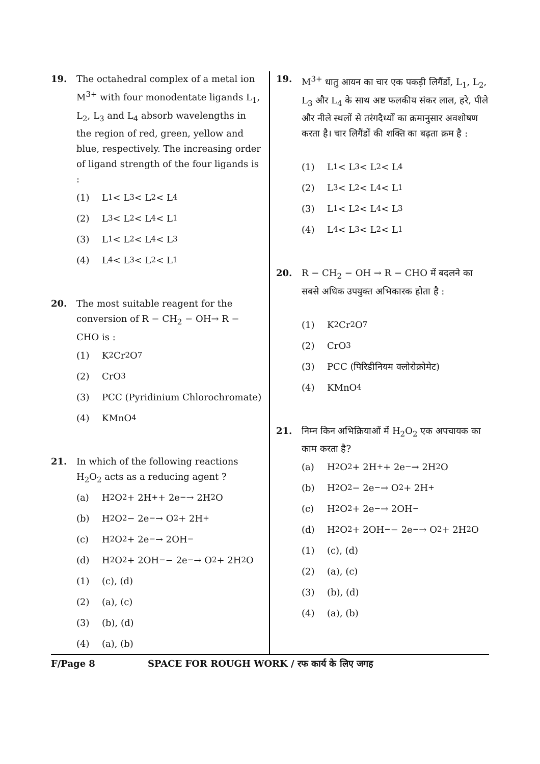19. The octahedral complex of a metal ion M<sup>3+</sup> with four monodentate ligands L<sub>1</sub>, L<sub>2</sub>, L<sub>3</sub> and L<sub>4</sub> absorb wavelengths in the region of red, green, yellow and blue, respectively. The increasing order of ligand strength of the four ligands is :
(1) L<sub>1</sub> < L<sub>3</sub> < L<sub>2</sub> < L<sub>4</sub>
(2) L<sub>3</sub> < L<sub>2</sub> < L<sub>4</sub> < L<sub>1</sub>
(3) L<sub>1</sub> < L<sub>2</sub>< L<sub>4</sub> < L<sub>3</sub>
(4) L<sub>4</sub> < L<sub>3</sub> < L<sub>2</sub> < L<sub>1</sub>
20. The most suitable reagent for the conversion of R − CH<sub>2</sub> − OH→ R − CHO is :
(1) K<sub>2</sub>Cr<sub>2</sub>O<sub>7</sub>
(2) CrO<sub>3</sub>
(3) PCC (Pyridinium Chlorochromate)
(4) KMnO<sub>4</sub>
21. In which of the following reactions H<sub>2</sub>O<sub>2</sub> acts as a reducing agent ?
(a) H<sub>2</sub>O<sub>2</sub> + 2H<sup>+</sup> + 2e<sup>−</sup>→ 2H<sub>2</sub>O
(b) H<sub>2</sub>O<sub>2</sub> − 2e<sup>−</sup>→ O<sub>2</sub> + 2H<sup>+</sup>
(c) H<sub>2</sub>O<sub>2</sub> + 2e<sup>−</sup>→ 2OH<sup>−</sup>
(d) H<sub>2</sub>O<sub>2</sub> + 2OH<sup>−</sup> − 2e<sup>−</sup>→ O<sub>2</sub> + 2H<sub>2</sub>O
(1) (c), (d)
(2) (a), (c)
(3) (b), (d)
(4) (a), (b)
19. M<sup>3+</sup> धातु आयन का चार एक पकड़ी लिगैंडों, L<sub>1</sub>, L<sub>2</sub>, L<sub>3</sub> और L<sub>4</sub> के साथ अष्ट फलकीय संकर लाल, हरे, पीले और नीले स्थलों से तरंगदैर्ध्यों का क्रमानुसार अवशोषण करता है। चार लिगैंडों की शक्ति का बढ़ता क्रम है :
(1) L<sub>1</sub> < L<sub>3</sub> < L<sub>2</sub> < L<sub>4</sub>
(2) L<sub>3</sub> < L<sub>2</sub> < L<sub>4</sub> < L<sub>1</sub>
(3) L<sub>1</sub> < L<sub>2</sub>< L<sub>4</sub> < L<sub>3</sub>
(4) L<sub>4</sub> < L<sub>3</sub> < L<sub>2</sub> < L<sub>1</sub>
20. R − CH<sub>2</sub> − OH → R − CHO में बदलने का सबसे अधिक उपयुक्त अभिकारक होता है :
(1) K<sub>2</sub>Cr<sub>2</sub>O<sub>7</sub>
(2) CrO<sub>3</sub>
(3) PCC (पिरिडीनियम क्लोरोक्रोमेट)
(4) KMnO<sub>4</sub>
21. निम्न किन अभिक्रियाओं में H<sub>2</sub>O<sub>2</sub> एक अपचायक का काम करता है?
(a) H<sub>2</sub>O<sub>2</sub> + 2H<sup>+</sup> + 2e<sup>−</sup>→ 2H<sub>2</sub>O
(b) H<sub>2</sub>O<sub>2</sub> − 2e<sup>−</sup>→ O<sub>2</sub> + 2H<sup>+</sup>
(c) H<sub>2</sub>O<sub>2</sub> + 2e<sup>−</sup>→ 2OH<sup>−</sup>
(d) H<sub>2</sub>O<sub>2</sub> + 2OH<sup>−</sup> − 2e<sup>−</sup>→ O<sub>2</sub> + 2H<sub>2</sub>O
(1) (c), (d)
(2) (a), (c)
(3) (b), (d)
(4) (a), (b)
F/Page 8 SPACE FOR ROUGH WORK / रफ कार्य के लिए जगह